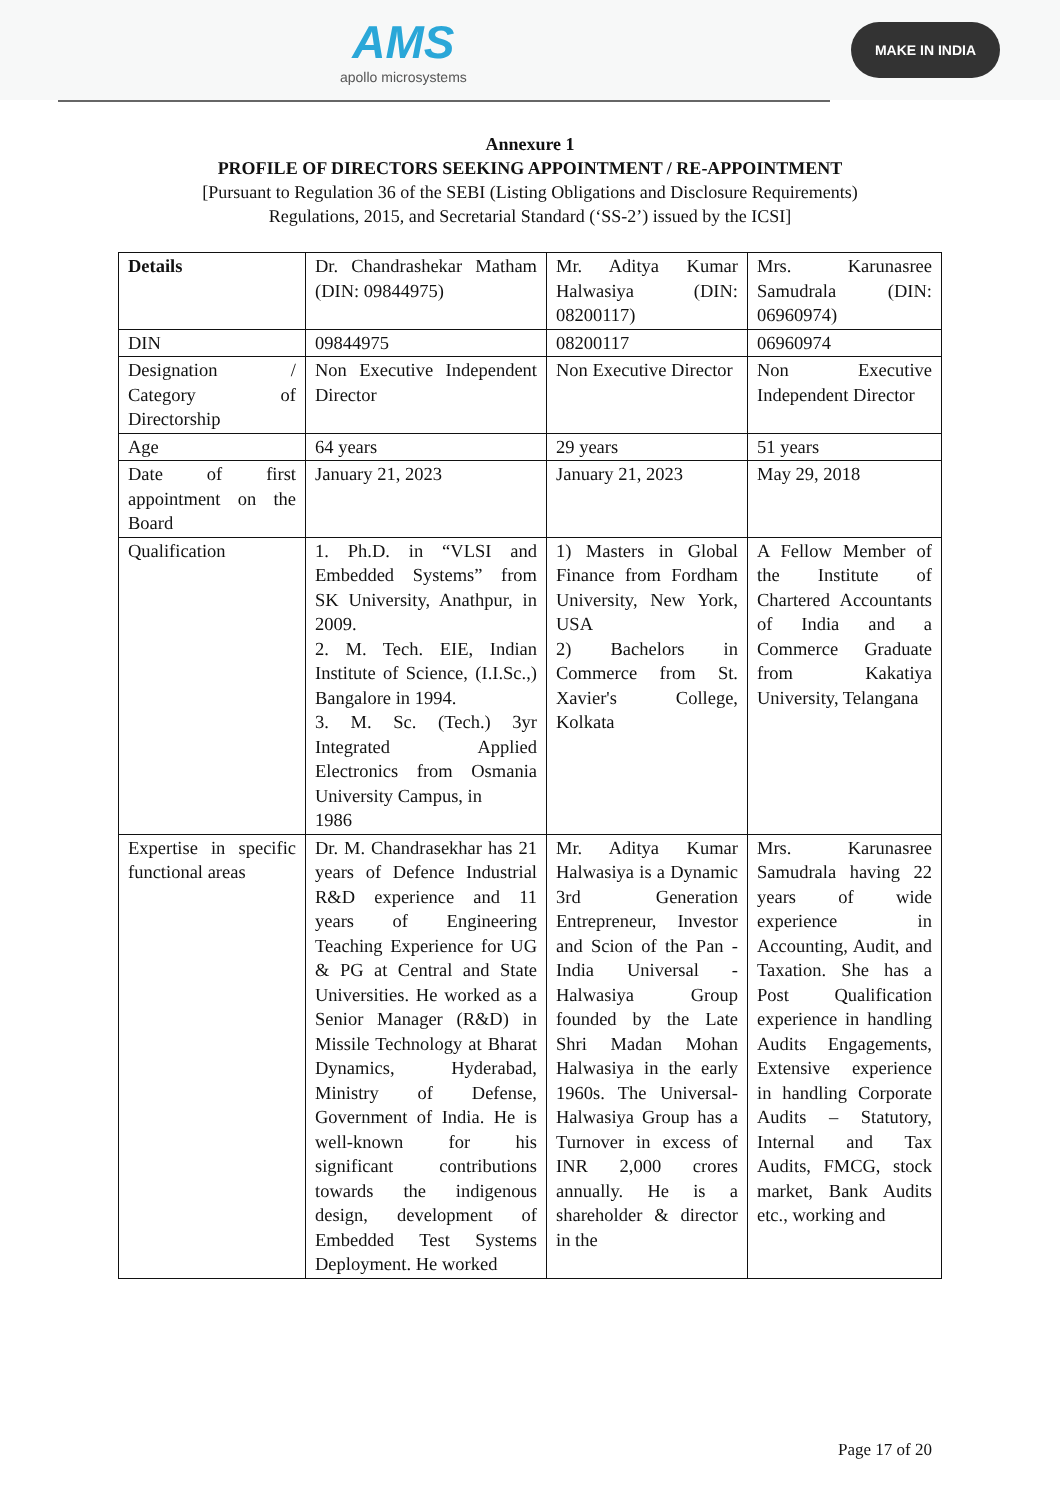AMS
apollo microsystems
MAKE IN INDIA
Annexure 1
PROFILE OF DIRECTORS SEEKING APPOINTMENT / RE-APPOINTMENT
[Pursuant to Regulation 36 of the SEBI (Listing Obligations and Disclosure Requirements)
Regulations, 2015, and Secretarial Standard (‘SS-2’) issued by the ICSI]
| Details | Dr. Chandrashekar Matham (DIN: 09844975) | Mr. Aditya Kumar Halwasiya (DIN: 08200117) | Mrs. Karunasree Samudrala (DIN: 06960974) |
| DIN | 09844975 | 08200117 | 06960974 |
| Designation / Category of Directorship | Non Executive Independent Director | Non Executive Director | Non Executive Independent Director |
| Age | 64 years | 29 years | 51 years |
| Date of first appointment on the Board | January 21, 2023 | January 21, 2023 | May 29, 2018 |
| Qualification | 1. Ph.D. in “VLSI and Embedded Systems” from SK University, Anathpur, in 2009. 2. M. Tech. EIE, Indian Institute of Science, (I.I.Sc.,) Bangalore in 1994. 3. M. Sc. (Tech.) 3yr Integrated Applied Electronics from Osmania University Campus, in 1986 | 1) Masters in Global Finance from Fordham University, New York, USA 2) Bachelors in Commerce from St. Xavier's College, Kolkata | A Fellow Member of the Institute of Chartered Accountants of India and a Commerce Graduate from Kakatiya University, Telangana |
| Expertise in specific functional areas | Dr. M. Chandrasekhar has 21 years of Defence Industrial R&D experience and 11 years of Engineering Teaching Experience for UG & PG at Central and State Universities. He worked as a Senior Manager (R&D) in Missile Technology at Bharat Dynamics, Hyderabad, Ministry of Defense, Government of India. He is well-known for his significant contributions towards the indigenous design, development of Embedded Test Systems Deployment. He worked | Mr. Aditya Kumar Halwasiya is a Dynamic 3rd Generation Entrepreneur, Investor and Scion of the Pan - India Universal - Halwasiya Group founded by the Late Shri Madan Mohan Halwasiya in the early 1960s. The Universal-Halwasiya Group has a Turnover in excess of INR 2,000 crores annually. He is a shareholder & director in the | Mrs. Karunasree Samudrala having 22 years of wide experience in Accounting, Audit, and Taxation. She has a Post Qualification experience in handling Audits Engagements, Extensive experience in handling Corporate Audits – Statutory, Internal and Tax Audits, FMCG, stock market, Bank Audits etc., working and |
Page 17 of 20